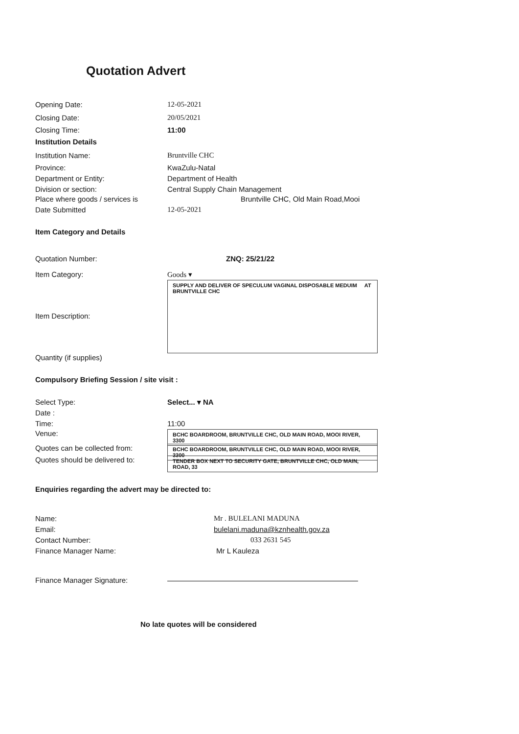Quotation Advert
Opening Date: 12-05-2021
Closing Date: 20/05/2021
Closing Time: 11:00
Institution Details
Institution Name: Bruntville CHC
Province: KwaZulu-Natal
Department or Entity: Department of Health
Division or section: Central Supply Chain Management
Place where goods / services is
Bruntville CHC, Old Main Road,Mooi
Date Submitted 12-05-2021
Item Category and Details
Quotation Number: ZNQ: 25/21/22
Item Category: Goods ▾
Item Description:
SUPPLY AND DELIVER OF SPECULUM VAGINAL DISPOSABLE MEDUIM AT BRUNTVILLE CHC
Quantity (if supplies)
Compulsory Briefing Session / site visit :
Select Type: Select... ▾ NA
Date :
Time: 11:00
Venue:
BCHC BOARDROOM, BRUNTVILLE CHC, OLD MAIN ROAD, MOOI RIVER, 3300
Quotes can be collected from:
BCHC BOARDROOM, BRUNTVILLE CHC, OLD MAIN ROAD, MOOI RIVER, 3300
Quotes should be delivered to:
TENDER BOX NEXT TO SECURITY GATE, BRUNTVILLE CHC, OLD MAIN, ROAD, 33
Enquiries regarding the advert may be directed to:
Name: Mr . BULELANI MADUNA
Email: bulelani.maduna@kznhealth.gov.za
Contact Number: 033 2631 545
Finance Manager Name: Mr L Kauleza
Finance Manager Signature:
No late quotes will be considered